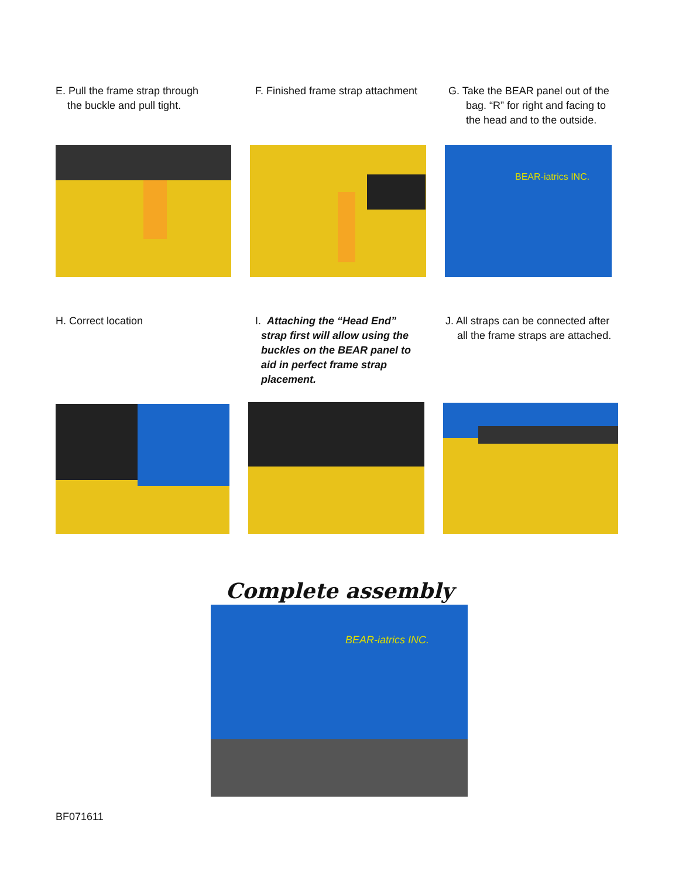E. Pull the frame strap through
the buckle and pull tight.
F. Finished frame strap attachment
G. Take the BEAR panel out of the
bag. “R” for right and facing to
the head and to the outside.
BEAR-iatrics INC.
H. Correct location I. Attaching the “Head End”
strap first will allow using the
buckles on the BEAR panel to
aid in perfect frame strap
placement.
J. All straps can be connected after
all the frame straps are attached.
Complete assembly
BEAR-iatrics INC.
BF071611